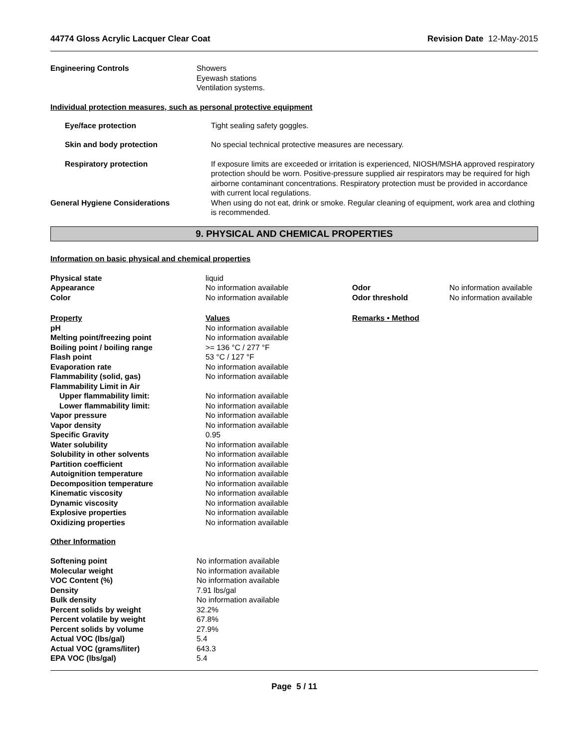44774 Gloss Acrylic Lacquer Clear Coat Revision Date 12-May-2015
| Engineering Controls | Showers Eyewash stations Ventilation systems. |
Individual protection measures, such as personal protective equipment
| Eye/face protection | Tight sealing safety goggles. |
| Skin and body protection | No special technical protective measures are necessary. |
| Respiratory protection | If exposure limits are exceeded or irritation is experienced, NIOSH/MSHA approved respiratory protection should be worn. Positive-pressure supplied air respirators may be required for high airborne contaminant concentrations. Respiratory protection must be provided in accordance with current local regulations. |
| General Hygiene Considerations | When using do not eat, drink or smoke. Regular cleaning of equipment, work area and clothing is recommended. |
9. PHYSICAL AND CHEMICAL PROPERTIES
Information on basic physical and chemical properties
| Physical state | liquid | | |
| Appearance | No information available | Odor | No information available |
| Color | No information available | Odor threshold | No information available |
| Property | Values | Remarks • Method | |
| pH | No information available | | |
| Melting point/freezing point | No information available | | |
| Boiling point / boiling range | >= 136 °C / 277 °F | | |
| Flash point | 53 °C / 127 °F | | |
| Evaporation rate | No information available | | |
| Flammability (solid, gas) | No information available | | |
| Flammability Limit in Air | | | |
| Upper flammability limit: | No information available | | |
| Lower flammability limit: | No information available | | |
| Vapor pressure | No information available | | |
| Vapor density | No information available | | |
| Specific Gravity | 0.95 | | |
| Water solubility | No information available | | |
| Solubility in other solvents | No information available | | |
| Partition coefficient | No information available | | |
| Autoignition temperature | No information available | | |
| Decomposition temperature | No information available | | |
| Kinematic viscosity | No information available | | |
| Dynamic viscosity | No information available | | |
| Explosive properties | No information available | | |
| Oxidizing properties | No information available | | |
Other Information
| Softening point | No information available |
| Molecular weight | No information available |
| VOC Content (%) | No information available |
| Density | 7.91 lbs/gal |
| Bulk density | No information available |
| Percent solids by weight | 32.2% |
| Percent volatile by weight | 67.8% |
| Percent solids by volume | 27.9% |
| Actual VOC (lbs/gal) | 5.4 |
| Actual VOC (grams/liter) | 643.3 |
| EPA VOC (lbs/gal) | 5.4 |
Page 5 / 11